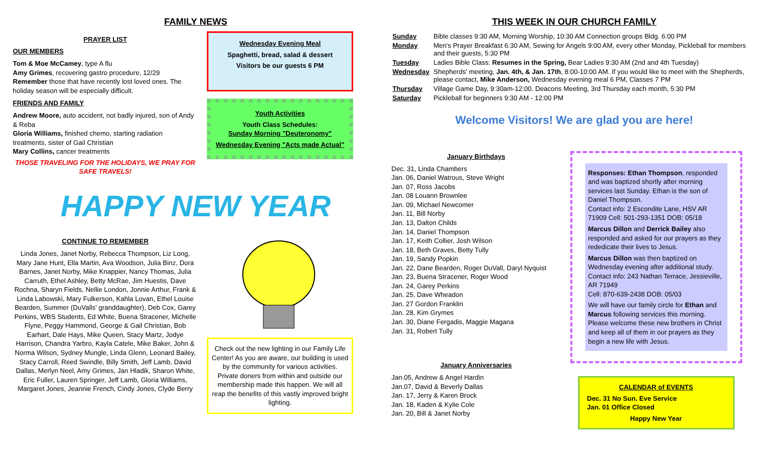FAMILY NEWS
PRAYER LIST
OUR MEMBERS
Tom & Moe McCamey, type A flu
Amy Grimes, recovering gastro procedure, 12/29
Remember those that have recently lost loved ones. The holiday season will be especially difficult.
FRIENDS AND FAMILY
Andrew Moore, auto accident, not badly injured, son of Andy & Reba
Gloria Williams, finished chemo, starting radiation treatments, sister of Gail Christian
Mary Collins, cancer treatments
THOSE TRAVELING FOR THE HOLIDAYS, WE PRAY FOR SAFE TRAVELS!
Wednesday Evening Meal
Spaghetti, bread, salad & dessert
Visitors be our guests 6 PM
Youth Activities
Youth Class Schedules:
Sunday Morning "Deuteronomy"
Wednesday Evening "Acts made Actual"
HAPPY NEW YEAR
CONTINUE TO REMEMBER
Linda Jones, Janet Norby, Rebecca Thompson, Liz Long, Mary Jane Hunt, Ella Martin, Ava Woodson, Julia Binz, Dora Barnes, Janet Norby, Mike Knappier, Nancy Thomas, Julia Carruth, Ethel Ashley, Betty McRae, Jim Huestis, Dave Rochna, Sharyn Fields, Nellie London, Jonnie Arthur, Frank & Linda Labowski, Mary Fulkerson, Kahla Lovan, Ethel Louise Bearden, Summer (DuValls' granddaughter), Deb Cox, Garey Perkins, WBS Students, Ed White, Buena Stracener, Michelle Flyne, Peggy Hammond, George & Gail Christian, Bob Earhart, Dale Hays, Mike Queen, Stacy Martz, Jodye Harrison, Chandra Yarbro, Kayla Catele, Mike Baker, John & Norma Wilson, Sydney Mungle, Linda Glenn, Leonard Bailey, Stacy Carroll, Reed Swindle, Billy Smith, Jeff Lamb, David Dallas, Merlyn Neel, Amy Grimes, Jan Hladik, Sharon White, Eric Fuller, Lauren Springer, Jeff Lamb, Gloria Williams, Margaret Jones, Jeannie French, Cindy Jones, Clyde Berry
Check out the new lighting in our Family Life Center! As you are aware, our building is used by the community for various activities. Private doners from within and outside our membership made this happen. We will all reap the benefits of this vastly improved bright lighting.
THIS WEEK IN OUR CHURCH FAMILY
| Sunday | Bible classes 9:30 AM, Morning Worship, 10:30 AM Connection groups Bldg. 6:00 PM |
| Monday | Men's Prayer Breakfast 6:30 AM, Sewing for Angels 9:00 AM, every other Monday, Pickleball for members and their guests, 5:30 PM |
| Tuesday | Ladies Bible Class: Resumes in the Spring, Bear Ladies 9:30 AM (2nd and 4th Tuesday) |
| Wednesday | Shepherds' meeting, Jan. 4th, & Jan. 17th , 8:00-10:00 AM. If you would like to meet with the Shepherds, please contact, Mike Anderson, Wednesday evening meal 6 PM, Classes 7 PM |
| Thursday | Village Game Day, 9:30am-12:00. Deacons Meeting, 3rd Thursday each month, 5:30 PM |
| Saturday | Pickleball for beginners 9:30 AM - 12:00 PM |
Welcome Visitors! We are glad you are here!
January Birthdays
Dec. 31, Linda Chambers
Jan. 06, Daniel Watrous, Steve Wright
Jan. 07, Ross Jacobs
Jan. 08 Louann Brownlee
Jan. 09, Michael Newcomer
Jan. 11, Bill Norby
Jan. 13, Dalton Childs
Jan. 14, Daniel Thompson
Jan. 17, Keith Collier, Josh Wilson
Jan. 18, Beth Graves, Betty Tully
Jan. 19, Sandy Popkin
Jan. 22, Dane Bearden, Roger DuVall, Daryl Nyquist
Jan. 23, Buena Stracener, Roger Wood
Jan. 24, Garey Perkins
Jan. 25, Dave Wheadon
Jan. 27 Gordon Franklin
Jan. 28, Kim Grymes
Jan. 30, Diane Fergadis, Maggie Magana
Jan. 31, Robert Tully
January Anniversaries
Jan.05, Andrew & Angel Hardin
Jan.07, David & Beverly Dallas
Jan. 17, Jerry & Karen Brock
Jan. 18, Kaden & Kylie Cole
Jan. 20, Bill & Janet Norby
Responses: Ethan Thompson, responded and was baptized shortly after morning services last Sunday. Ethan is the son of Daniel Thompson.
Contact info: 2 Escondite Lane, HSV AR 71909 Cell: 501-293-1351 DOB: 05/18
Marcus Dillon and Derrick Bailey also responded and asked for our prayers as they rededicate their lives to Jesus.
Marcus Dillon was then baptized on Wednesday evening after additional study. Contact info: 243 Nathan Terrace, Jessieville, AR 71949
Cell: 870-639-2438 DOB: 05/03
We will have our family circle for Ethan and Marcus following services this morning. Please welcome these new brothers in Christ and keep all of them in our prayers as they begin a new life with Jesus.
CALENDAR of EVENTS
Dec. 31 No Sun. Eve Service
Jan. 01 Office Closed
Happy New Year